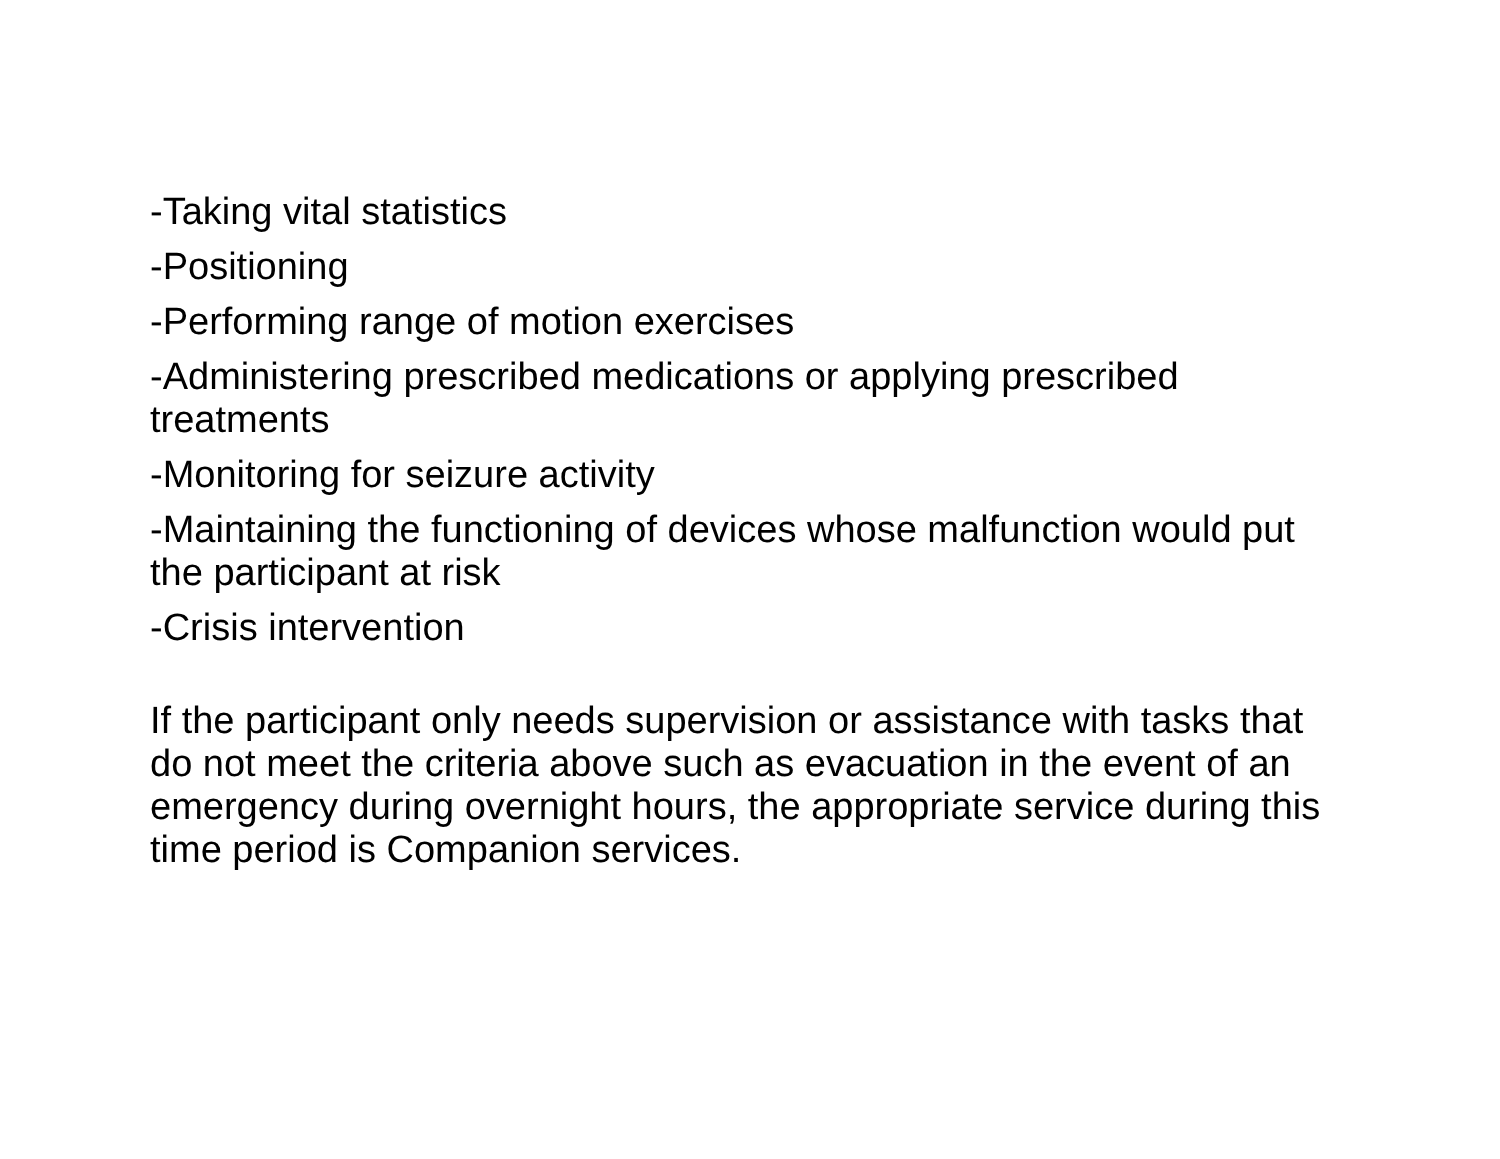-Taking vital statistics
-Positioning
-Performing range of motion exercises
-Administering prescribed medications or applying prescribed treatments
-Monitoring for seizure activity
-Maintaining the functioning of devices whose malfunction would put the participant at risk
-Crisis intervention
If the participant only needs supervision or assistance with tasks that do not meet the criteria above such as evacuation in the event of an emergency during overnight hours, the appropriate service during this time period is Companion services.